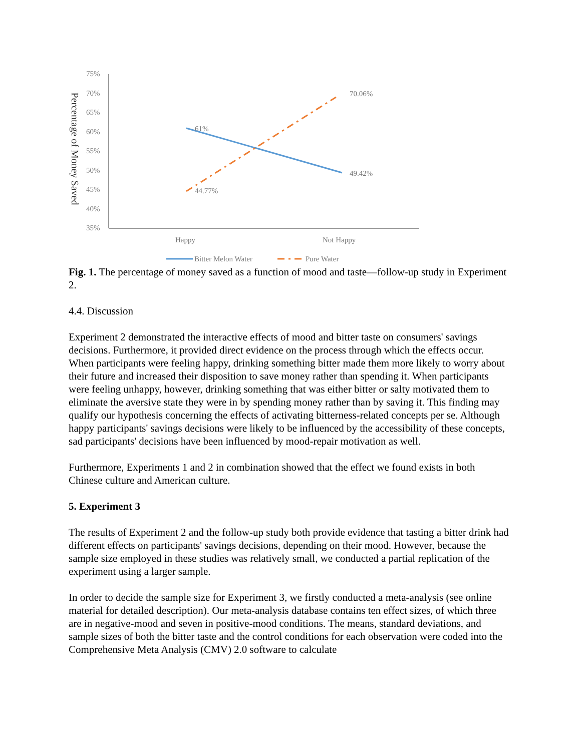Percentage of Money Saved
75%
70%
65%
60%
55%
50%
45%
40%
35%
61%
70.06%
49.42%
44.77%
Happy
Not Happy
Bitter Melon Water
Pure Water
Fig. 1. The percentage of money saved as a function of mood and taste—follow-up study in Experiment 2.
4.4. Discussion
Experiment 2 demonstrated the interactive effects of mood and bitter taste on consumers' savings decisions. Furthermore, it provided direct evidence on the process through which the effects occur. When participants were feeling happy, drinking something bitter made them more likely to worry about their future and increased their disposition to save money rather than spending it. When participants were feeling unhappy, however, drinking something that was either bitter or salty motivated them to eliminate the aversive state they were in by spending money rather than by saving it. This finding may qualify our hypothesis concerning the effects of activating bitterness-related concepts per se. Although happy participants' savings decisions were likely to be influenced by the accessibility of these concepts, sad participants' decisions have been influenced by mood-repair motivation as well.
Furthermore, Experiments 1 and 2 in combination showed that the effect we found exists in both Chinese culture and American culture.
5. Experiment 3
The results of Experiment 2 and the follow-up study both provide evidence that tasting a bitter drink had different effects on participants' savings decisions, depending on their mood. However, because the sample size employed in these studies was relatively small, we conducted a partial replication of the experiment using a larger sample.
In order to decide the sample size for Experiment 3, we firstly conducted a meta-analysis (see online material for detailed description). Our meta-analysis database contains ten effect sizes, of which three are in negative-mood and seven in positive-mood conditions. The means, standard deviations, and sample sizes of both the bitter taste and the control conditions for each observation were coded into the Comprehensive Meta Analysis (CMV) 2.0 software to calculate